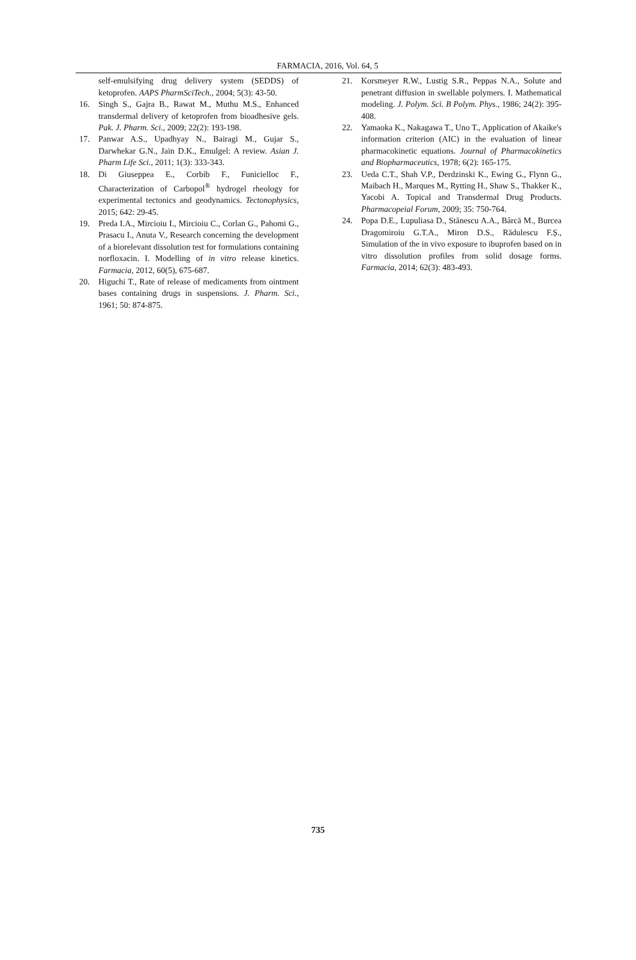FARMACIA, 2016, Vol. 64, 5
self-emulsifying drug delivery system (SEDDS) of ketoprofen. AAPS PharmSciTech., 2004; 5(3): 43-50.
16. Singh S., Gajra B., Rawat M., Muthu M.S., Enhanced transdermal delivery of ketoprofen from bioadhesive gels. Pak. J. Pharm. Sci., 2009; 22(2): 193-198.
17. Panwar A.S., Upadhyay N., Bairagi M., Gujar S., Darwhekar G.N., Jain D.K., Emulgel: A review. Asian J. Pharm Life Sci., 2011; 1(3): 333-343.
18. Di Giuseppea E., Corbib F., Funicielloc F., Characterization of Carbopol<sup>®</sup> hydrogel rheology for experimental tectonics and geodynamics. Tectonophysics, 2015; 642: 29-45.
19. Preda I.A., Mircioiu I., Mircioiu C., Corlan G., Pahomi G., Prasacu I., Anuta V., Research concerning the development of a biorelevant dissolution test for formulations containing norfloxacin. I. Modelling of in vitro release kinetics. Farmacia, 2012, 60(5), 675-687.
20. Higuchi T., Rate of release of medicaments from ointment bases containing drugs in suspensions. J. Pharm. Sci., 1961; 50: 874-875.
21. Korsmeyer R.W., Lustig S.R., Peppas N.A., Solute and penetrant diffusion in swellable polymers. I. Mathematical modeling. J. Polym. Sci. B Polym. Phys., 1986; 24(2): 395-408.
22. Yamaoka K., Nakagawa T., Uno T., Application of Akaike's information criterion (AIC) in the evaluation of linear pharmacokinetic equations. Journal of Pharmacokinetics and Biopharmaceutics, 1978; 6(2): 165-175.
23. Ueda C.T., Shah V.P., Derdzinski K., Ewing G., Flynn G., Maibach H., Marques M., Rytting H., Shaw S., Thakker K., Yacobi A. Topical and Transdermal Drug Products. Pharmacopeial Forum, 2009; 35: 750-764.
24. Popa D.E., Lupuliasa D., Stănescu A.A., Bârcă M., Burcea Dragomiroiu G.T.A., Miron D.S., Rădulescu F.Ș., Simulation of the in vivo exposure to ibuprofen based on in vitro dissolution profiles from solid dosage forms. Farmacia, 2014; 62(3): 483-493.
735